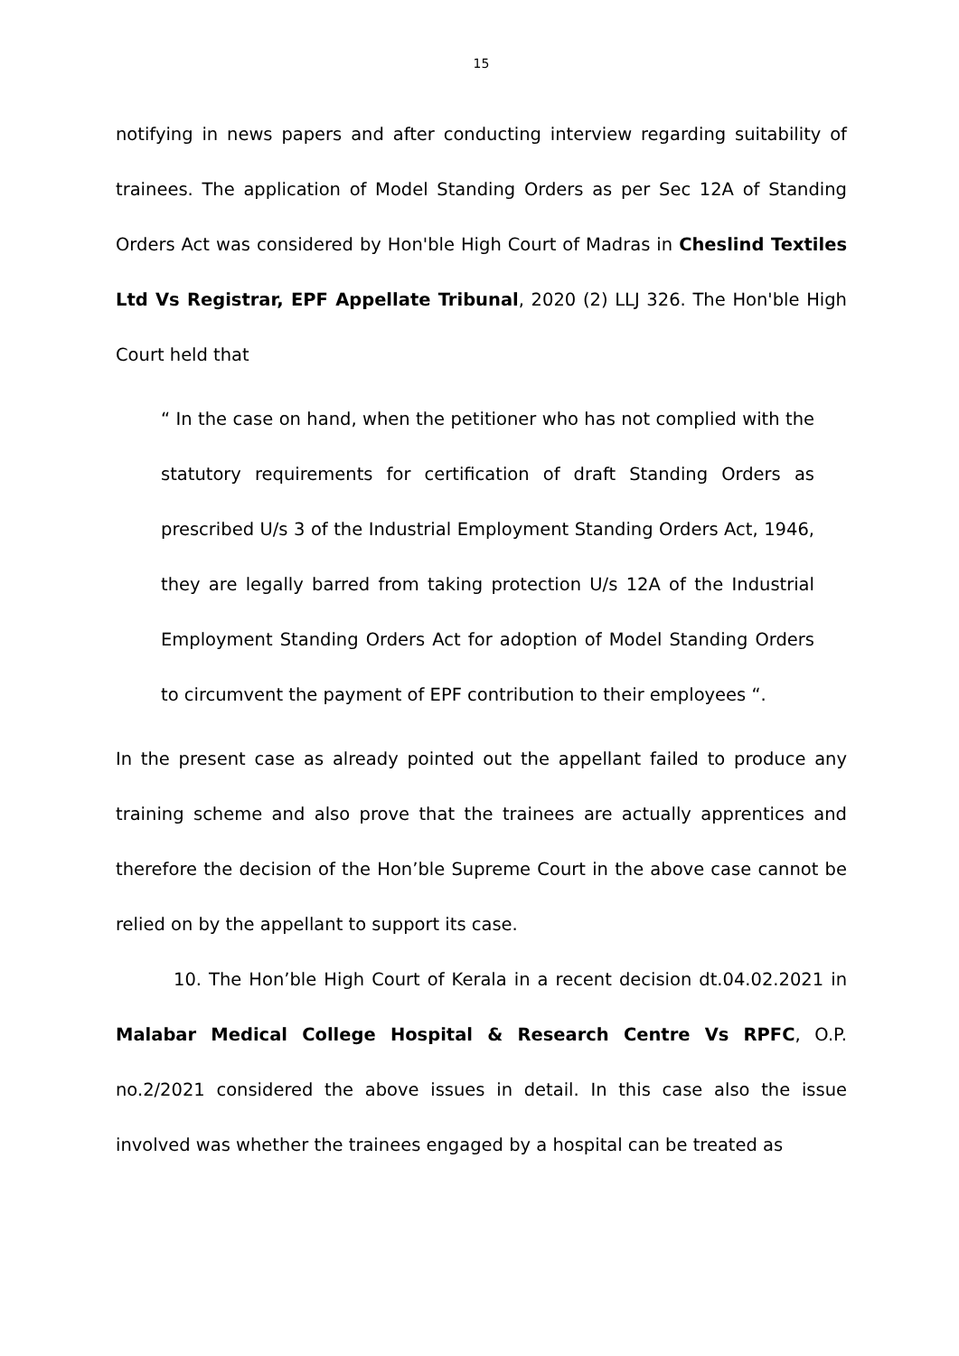15
notifying in news papers and after conducting interview regarding suitability of trainees. The application of Model Standing Orders as per Sec 12A of Standing Orders Act was considered by Hon'ble High Court of Madras in Cheslind Textiles Ltd Vs Registrar, EPF Appellate Tribunal, 2020 (2) LLJ 326. The Hon'ble High Court held that
“ In the case on hand, when the petitioner who has not complied with the statutory requirements for certification of draft Standing Orders as prescribed U/s 3 of the Industrial Employment Standing Orders Act, 1946, they are legally barred from taking protection U/s 12A of the Industrial Employment Standing Orders Act for adoption of Model Standing Orders to circumvent the payment of EPF contribution to their employees “.
In the present case as already pointed out the appellant failed to produce any training scheme and also prove that the trainees are actually apprentices and therefore the decision of the Hon’ble Supreme Court in the above case cannot be relied on by the appellant to support its case.
10. The Hon’ble High Court of Kerala in a recent decision dt.04.02.2021 in Malabar Medical College Hospital & Research Centre Vs RPFC, O.P. no.2/2021 considered the above issues in detail. In this case also the issue involved was whether the trainees engaged by a hospital can be treated as